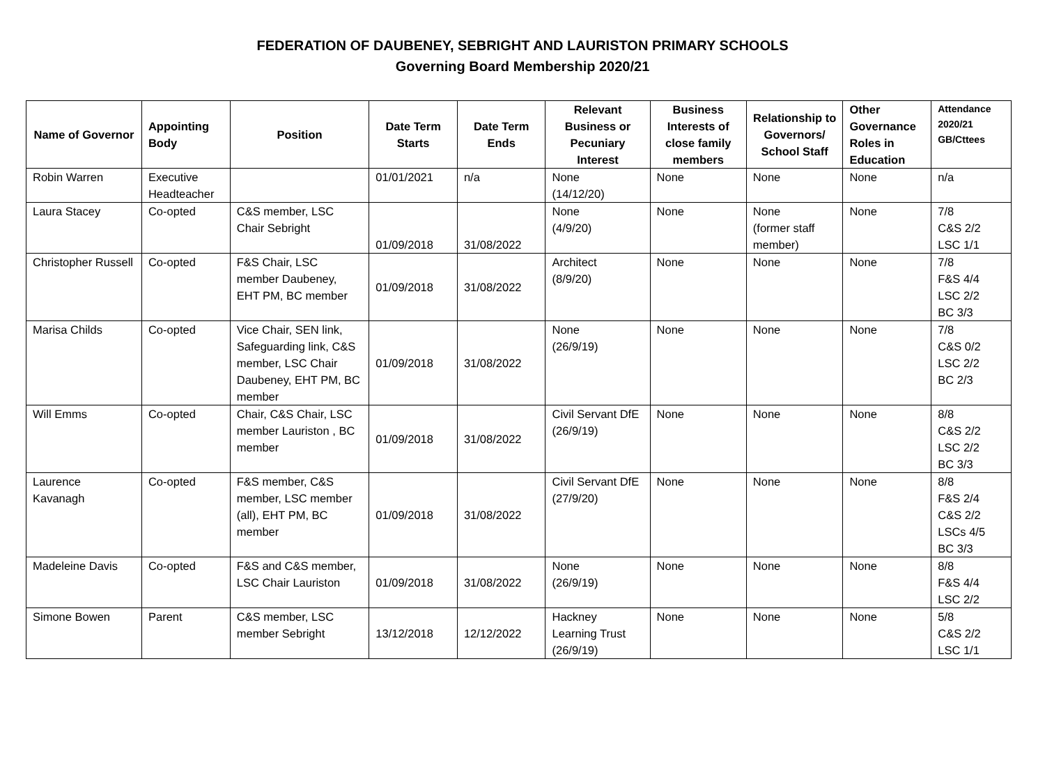FEDERATION OF DAUBENEY, SEBRIGHT AND LAURISTON PRIMARY SCHOOLS
Governing Board Membership 2020/21
| Name of Governor | Appointing Body | Position | Date Term Starts | Date Term Ends | Relevant Business or Pecuniary Interest | Business Interests of close family members | Relationship to Governors/ School Staff | Other Governance Roles in Education | Attendance 2020/21 GB/Cttees |
| --- | --- | --- | --- | --- | --- | --- | --- | --- | --- |
| Robin Warren | Executive Headteacher | | 01/01/2021 | n/a | None (14/12/20) | None | None | None | n/a |
| Laura Stacey | Co-opted | C&S member, LSC Chair Sebright | 01/09/2018 | 31/08/2022 | None (4/9/20) | None | None (former staff member) | None | 7/8 C&S 2/2 LSC 1/1 |
| Christopher Russell | Co-opted | F&S Chair, LSC member Daubeney, EHT PM, BC member | 01/09/2018 | 31/08/2022 | Architect (8/9/20) | None | None | None | 7/8 F&S 4/4 LSC 2/2 BC 3/3 |
| Marisa Childs | Co-opted | Vice Chair, SEN link, Safeguarding link, C&S member, LSC Chair Daubeney, EHT PM, BC member | 01/09/2018 | 31/08/2022 | None (26/9/19) | None | None | None | 7/8 C&S 0/2 LSC 2/2 BC 2/3 |
| Will Emms | Co-opted | Chair, C&S Chair, LSC member Lauriston , BC member | 01/09/2018 | 31/08/2022 | Civil Servant DfE (26/9/19) | None | None | None | 8/8 C&S 2/2 LSC 2/2 BC 3/3 |
| Laurence Kavanagh | Co-opted | F&S member, C&S member, LSC member (all), EHT PM, BC member | 01/09/2018 | 31/08/2022 | Civil Servant DfE (27/9/20) | None | None | None | 8/8 F&S 2/4 C&S 2/2 LSCs 4/5 BC 3/3 |
| Madeleine Davis | Co-opted | F&S and C&S member, LSC Chair Lauriston | 01/09/2018 | 31/08/2022 | None (26/9/19) | None | None | None | 8/8 F&S 4/4 LSC 2/2 |
| Simone Bowen | Parent | C&S member, LSC member Sebright | 13/12/2018 | 12/12/2022 | Hackney Learning Trust (26/9/19) | None | None | None | 5/8 C&S 2/2 LSC 1/1 |